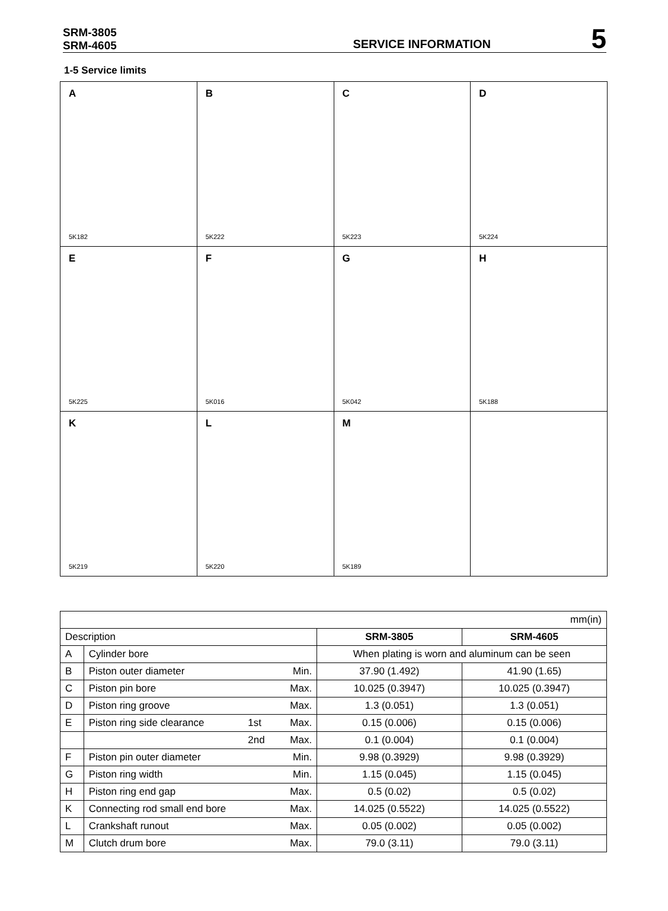SRM-3805
SRM-4605
SERVICE INFORMATION
5
1-5 Service limits
A
5K182
B
5K222
C
5K223
D
5K224
E
5K225
F
5K016
G
5K042
H
5K188
K
5K219
L
5K220
M
5K189
| mm(in) | | | | | |
| Description | | | | SRM-3805 | SRM-4605 |
| A | Cylinder bore | | | When plating is worn and aluminum can be seen | |
| B | Piston outer diameter | | Min. | 37.90 (1.492) | 41.90 (1.65) |
| C | Piston pin bore | | Max. | 10.025 (0.3947) | 10.025 (0.3947) |
| D | Piston ring groove | | Max. | 1.3 (0.051) | 1.3 (0.051) |
| E | Piston ring side clearance | 1st | Max. | 0.15 (0.006) | 0.15 (0.006) |
| | | 2nd | Max. | 0.1 (0.004) | 0.1 (0.004) |
| F | Piston pin outer diameter | | Min. | 9.98 (0.3929) | 9.98 (0.3929) |
| G | Piston ring width | | Min. | 1.15 (0.045) | 1.15 (0.045) |
| H | Piston ring end gap | | Max. | 0.5 (0.02) | 0.5 (0.02) |
| K | Connecting rod small end bore | | Max. | 14.025 (0.5522) | 14.025 (0.5522) |
| L | Crankshaft runout | | Max. | 0.05 (0.002) | 0.05 (0.002) |
| M | Clutch drum bore | | Max. | 79.0 (3.11) | 79.0 (3.11) |